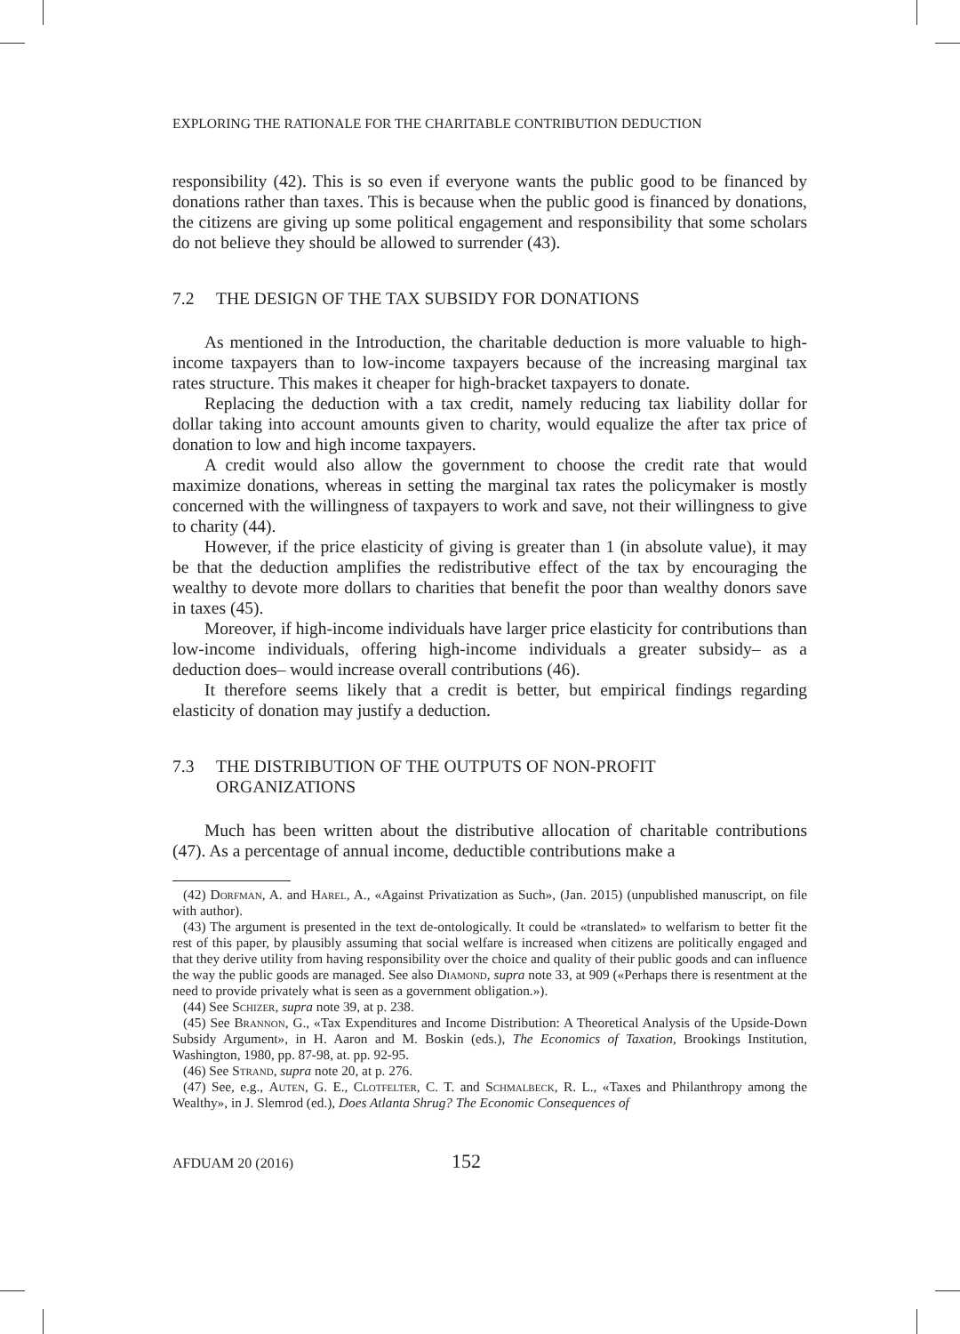EXPLORING THE RATIONALE FOR THE CHARITABLE CONTRIBUTION DEDUCTION
responsibility (42). This is so even if everyone wants the public good to be financed by donations rather than taxes. This is because when the public good is financed by donations, the citizens are giving up some political engagement and responsibility that some scholars do not believe they should be allowed to surrender (43).
7.2 THE DESIGN OF THE TAX SUBSIDY FOR DONATIONS
As mentioned in the Introduction, the charitable deduction is more valuable to high-income taxpayers than to low-income taxpayers because of the increasing marginal tax rates structure. This makes it cheaper for high-bracket taxpayers to donate.
Replacing the deduction with a tax credit, namely reducing tax liability dollar for dollar taking into account amounts given to charity, would equalize the after tax price of donation to low and high income taxpayers.
A credit would also allow the government to choose the credit rate that would maximize donations, whereas in setting the marginal tax rates the policymaker is mostly concerned with the willingness of taxpayers to work and save, not their willingness to give to charity (44).
However, if the price elasticity of giving is greater than 1 (in absolute value), it may be that the deduction amplifies the redistributive effect of the tax by encouraging the wealthy to devote more dollars to charities that benefit the poor than wealthy donors save in taxes (45).
Moreover, if high-income individuals have larger price elasticity for contributions than low-income individuals, offering high-income individuals a greater subsidy– as a deduction does– would increase overall contributions (46).
It therefore seems likely that a credit is better, but empirical findings regarding elasticity of donation may justify a deduction.
7.3 THE DISTRIBUTION OF THE OUTPUTS OF NON-PROFIT
ORGANIZATIONS
Much has been written about the distributive allocation of charitable contributions (47). As a percentage of annual income, deductible contributions make a
(42) Dorfman, A. and Harel, A., «Against Privatization as Such», (Jan. 2015) (unpublished manuscript, on file with author).
(43) The argument is presented in the text de-ontologically. It could be «translated» to welfarism to better fit the rest of this paper, by plausibly assuming that social welfare is increased when citizens are politically engaged and that they derive utility from having responsibility over the choice and quality of their public goods and can influence the way the public goods are managed. See also Diamond, supra note 33, at 909 («Perhaps there is resentment at the need to provide privately what is seen as a government obligation.»).
(44) See Schizer, supra note 39, at p. 238.
(45) See Brannon, G., «Tax Expenditures and Income Distribution: A Theoretical Analysis of the Upside-Down Subsidy Argument», in H. Aaron and M. Boskin (eds.), The Economics of Taxation, Brookings Institution, Washington, 1980, pp. 87-98, at. pp. 92-95.
(46) See Strand, supra note 20, at p. 276.
(47) See, e.g., Auten, G. E., Clotfelter, C. T. and Schmalbeck, R. L., «Taxes and Philanthropy among the Wealthy», in J. Slemrod (ed.), Does Atlanta Shrug? The Economic Consequences of
AFDUAM 20 (2016) 152